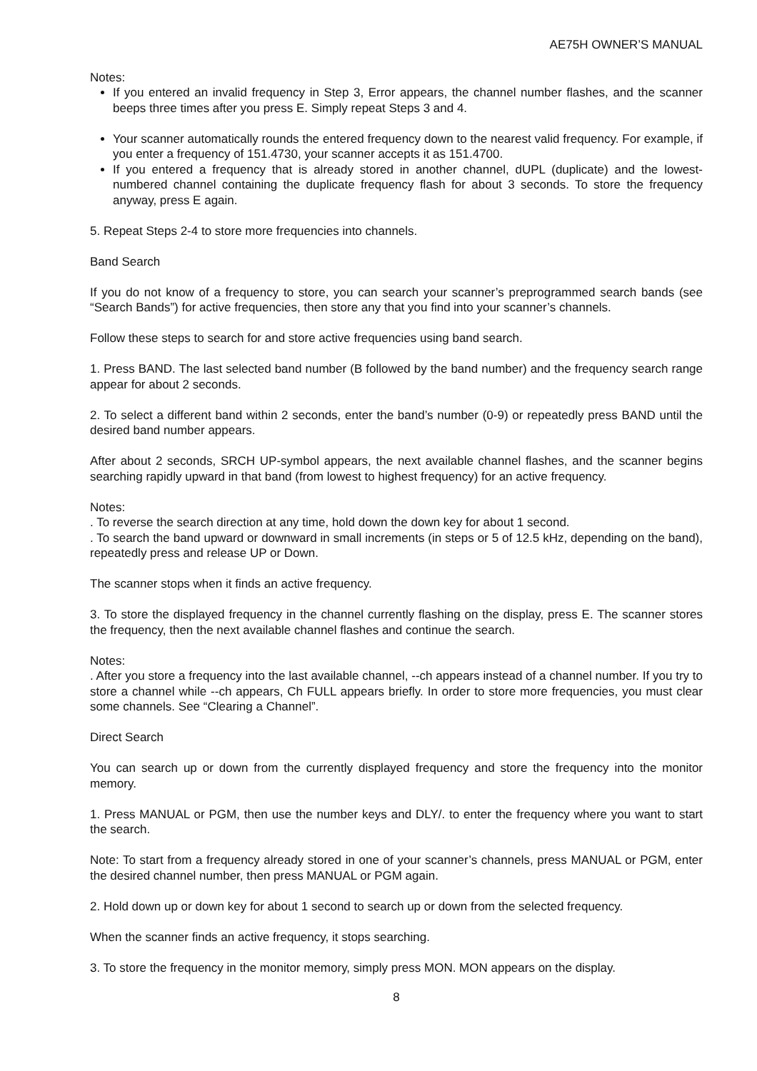AE75H OWNER’S MANUAL
Notes:
If you entered an invalid frequency in Step 3, Error appears, the channel number flashes, and the scanner beeps three times after you press E. Simply repeat Steps 3 and 4.
Your scanner automatically rounds the entered frequency down to the nearest valid frequency. For example, if you enter a frequency of 151.4730, your scanner accepts it as 151.4700.
If you entered a frequency that is already stored in another channel, dUPL (duplicate) and the lowest-numbered channel containing the duplicate frequency flash for about 3 seconds. To store the frequency anyway, press E again.
5. Repeat Steps 2-4 to store more frequencies into channels.
Band Search
If you do not know of a frequency to store, you can search your scanner’s preprogrammed search bands (see “Search Bands”) for active frequencies, then store any that you find into your scanner’s channels.
Follow these steps to search for and store active frequencies using band search.
1. Press BAND. The last selected band number (B followed by the band number) and the frequency search range appear for about 2 seconds.
2. To select a different band within 2 seconds, enter the band’s number (0-9) or repeatedly press BAND until the desired band number appears.
After about 2 seconds, SRCH UP-symbol appears, the next available channel flashes, and the scanner begins searching rapidly upward in that band (from lowest to highest frequency) for an active frequency.
Notes:
. To reverse the search direction at any time, hold down the down key for about 1 second.
. To search the band upward or downward in small increments (in steps or 5 of 12.5 kHz, depending on the band), repeatedly press and release UP or Down.
The scanner stops when it finds an active frequency.
3. To store the displayed frequency in the channel currently flashing on the display, press E. The scanner stores the frequency, then the next available channel flashes and continue the search.
Notes:
. After you store a frequency into the last available channel, --ch appears instead of a channel number. If you try to store a channel while --ch appears, Ch FULL appears briefly. In order to store more frequencies, you must clear some channels. See “Clearing a Channel”.
Direct Search
You can search up or down from the currently displayed frequency and store the frequency into the monitor memory.
1. Press MANUAL or PGM, then use the number keys and DLY/. to enter the frequency where you want to start the search.
Note: To start from a frequency already stored in one of your scanner’s channels, press MANUAL or PGM, enter the desired channel number, then press MANUAL or PGM again.
2. Hold down up or down key for about 1 second to search up or down from the selected frequency.
When the scanner finds an active frequency, it stops searching.
3. To store the frequency in the monitor memory, simply press MON. MON appears on the display.
8